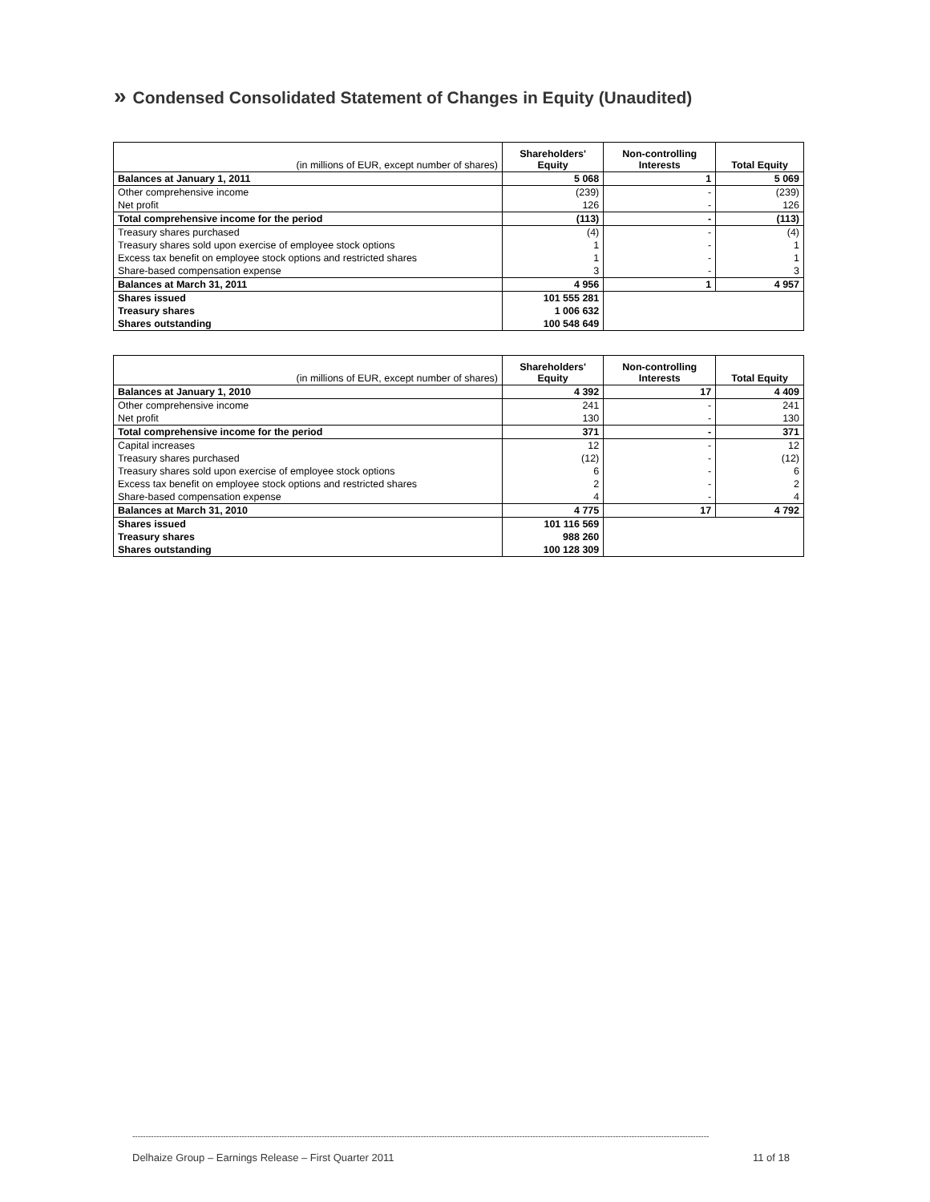» Condensed Consolidated Statement of Changes in Equity (Unaudited)
| (in millions of EUR, except number of shares) | Shareholders' Equity | Non-controlling Interests | Total Equity |
| --- | --- | --- | --- |
| Balances at January 1, 2011 | 5 068 | 1 | 5 069 |
| Other comprehensive income | (239) | - | (239) |
| Net profit | 126 | - | 126 |
| Total comprehensive income for the period | (113) | - | (113) |
| Treasury shares purchased | (4) | - | (4) |
| Treasury shares sold upon exercise of employee stock options | 1 | - | 1 |
| Excess tax benefit on employee stock options and restricted shares | 1 | - | 1 |
| Share-based compensation expense | 3 | - | 3 |
| Balances at March 31, 2011 | 4 956 | 1 | 4 957 |
| Shares issued | 101 555 281 | | |
| Treasury shares | 1 006 632 | | |
| Shares outstanding | 100 548 649 | | |
| (in millions of EUR, except number of shares) | Shareholders' Equity | Non-controlling Interests | Total Equity |
| --- | --- | --- | --- |
| Balances at January 1, 2010 | 4 392 | 17 | 4 409 |
| Other comprehensive income | 241 | - | 241 |
| Net profit | 130 | - | 130 |
| Total comprehensive income for the period | 371 | - | 371 |
| Capital increases | 12 | - | 12 |
| Treasury shares purchased | (12) | - | (12) |
| Treasury shares sold upon exercise of employee stock options | 6 | - | 6 |
| Excess tax benefit on employee stock options and restricted shares | 2 | - | 2 |
| Share-based compensation expense | 4 | - | 4 |
| Balances at March 31, 2010 | 4 775 | 17 | 4 792 |
| Shares issued | 101 116 569 | | |
| Treasury shares | 988 260 | | |
| Shares outstanding | 100 128 309 | | |
------------------------------------------------------------------------------------------------------------------------------------------------------------------------------------------------------------------------
Delhaize Group – Earnings Release – First Quarter 2011 11 of 18